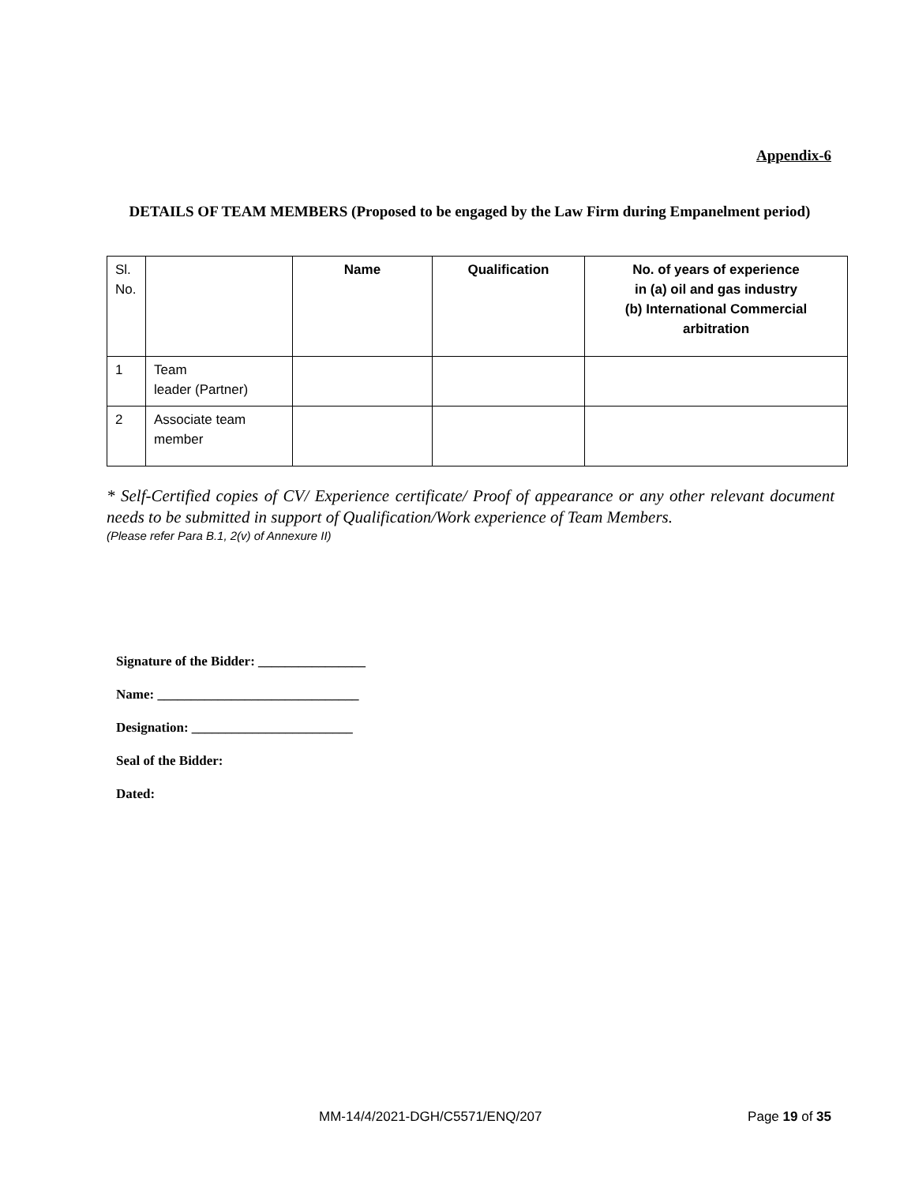Appendix-6
DETAILS OF TEAM MEMBERS (Proposed to be engaged by the Law Firm during Empanelment period)
| Sl. No. | | Name | Qualification | No. of years of experience in (a) oil and gas industry (b) International Commercial arbitration |
| 1 | Team leader (Partner) | | | |
| 2 | Associate team member | | | |
* Self-Certified copies of CV/ Experience certificate/ Proof of appearance or any other relevant document needs to be submitted in support of Qualification/Work experience of Team Members.
(Please refer Para B.1, 2(v) of Annexure II)
Signature of the Bidder: ________________
Name: ______________________________
Designation: ________________________
Seal of the Bidder:
Dated:
MM-14/4/2021-DGH/C5571/ENQ/207 Page 19 of 35